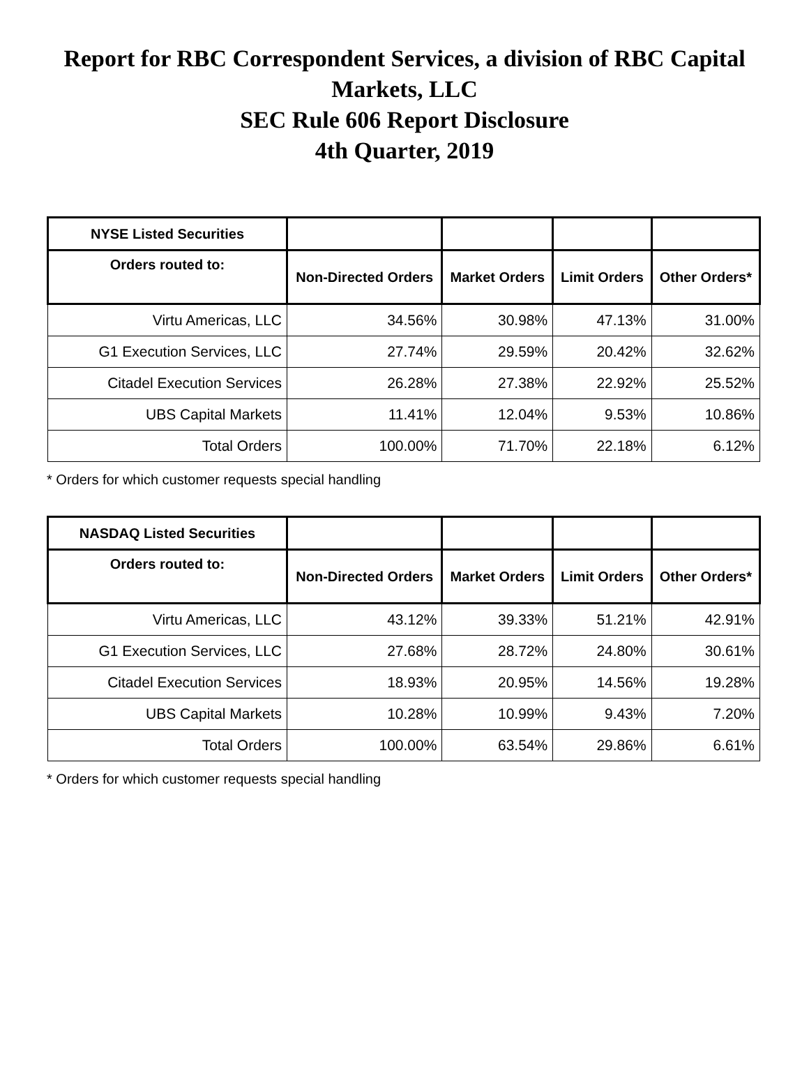Report for RBC Correspondent Services, a division of RBC Capital Markets, LLC
SEC Rule 606 Report Disclosure
4th Quarter, 2019
| NYSE Listed Securities | | | | |
| --- | --- | --- | --- | --- |
| Orders routed to: | Non-Directed Orders | Market Orders | Limit Orders | Other Orders* |
| Virtu Americas, LLC | 34.56% | 30.98% | 47.13% | 31.00% |
| G1 Execution Services, LLC | 27.74% | 29.59% | 20.42% | 32.62% |
| Citadel Execution Services | 26.28% | 27.38% | 22.92% | 25.52% |
| UBS Capital Markets | 11.41% | 12.04% | 9.53% | 10.86% |
| Total Orders | 100.00% | 71.70% | 22.18% | 6.12% |
* Orders for which customer requests special handling
| NASDAQ Listed Securities | | | | |
| --- | --- | --- | --- | --- |
| Orders routed to: | Non-Directed Orders | Market Orders | Limit Orders | Other Orders* |
| Virtu Americas, LLC | 43.12% | 39.33% | 51.21% | 42.91% |
| G1 Execution Services, LLC | 27.68% | 28.72% | 24.80% | 30.61% |
| Citadel Execution Services | 18.93% | 20.95% | 14.56% | 19.28% |
| UBS Capital Markets | 10.28% | 10.99% | 9.43% | 7.20% |
| Total Orders | 100.00% | 63.54% | 29.86% | 6.61% |
* Orders for which customer requests special handling